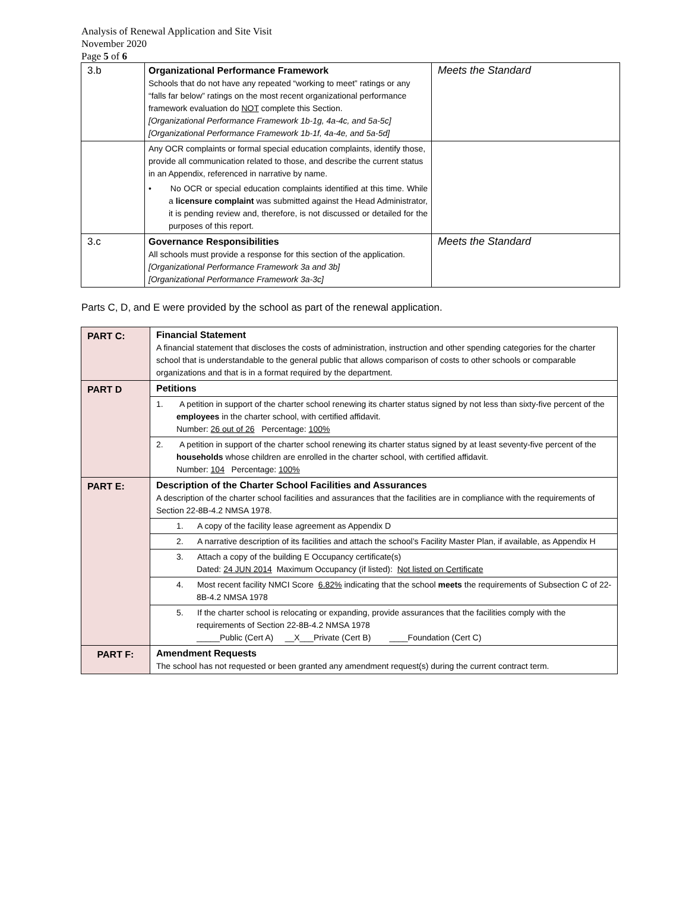Analysis of Renewal Application and Site Visit
November 2020
Page 5 of 6
| 3.b | Organizational Performance Framework Schools that do not have any repeated “working to meet” ratings or any “falls far below” ratings on the most recent organizational performance framework evaluation do NOT complete this Section. [Organizational Performance Framework 1b-1g, 4a-4c, and 5a-5c] [Organizational Performance Framework 1b-1f, 4a-4e, and 5a-5d] | Meets the Standard |
| | Any OCR complaints or formal special education complaints, identify those, provide all communication related to those, and describe the current status in an Appendix, referenced in narrative by name. • No OCR or special education complaints identified at this time. While a licensure complaint was submitted against the Head Administrator, it is pending review and, therefore, is not discussed or detailed for the purposes of this report. | |
| 3.c | Governance Responsibilities All schools must provide a response for this section of the application. [Organizational Performance Framework 3a and 3b] [Organizational Performance Framework 3a-3c] | Meets the Standard |
Parts C, D, and E were provided by the school as part of the renewal application.
| PART C: | Financial Statement A financial statement that discloses the costs of administration, instruction and other spending categories for the charter school that is understandable to the general public that allows comparison of costs to other schools or comparable organizations and that is in a format required by the department. |
| PART D | Petitions |
| | 1. A petition in support of the charter school renewing its charter status signed by not less than sixty-five percent of the employees in the charter school, with certified affidavit. Number: 26 out of 26 Percentage: 100% |
| | 2. A petition in support of the charter school renewing its charter status signed by at least seventy-five percent of the households whose children are enrolled in the charter school, with certified affidavit. Number: 104 Percentage: 100% |
| PART E: | Description of the Charter School Facilities and Assurances A description of the charter school facilities and assurances that the facilities are in compliance with the requirements of Section 22-8B-4.2 NMSA 1978. |
| | 1. A copy of the facility lease agreement as Appendix D |
| | 2. A narrative description of its facilities and attach the school’s Facility Master Plan, if available, as Appendix H |
| | 3. Attach a copy of the building E Occupancy certificate(s) Dated: 24 JUN 2014 Maximum Occupancy (if listed): Not listed on Certificate |
| | 4. Most recent facility NMCI Score 6.82% indicating that the school meets the requirements of Subsection C of 22-8B-4.2 NMSA 1978 |
| | 5. If the charter school is relocating or expanding, provide assurances that the facilities comply with the requirements of Section 22-8B-4.2 NMSA 1978 _____Public (Cert A) __X___Private (Cert B) ____Foundation (Cert C) |
| PART F: | Amendment Requests The school has not requested or been granted any amendment request(s) during the current contract term. |